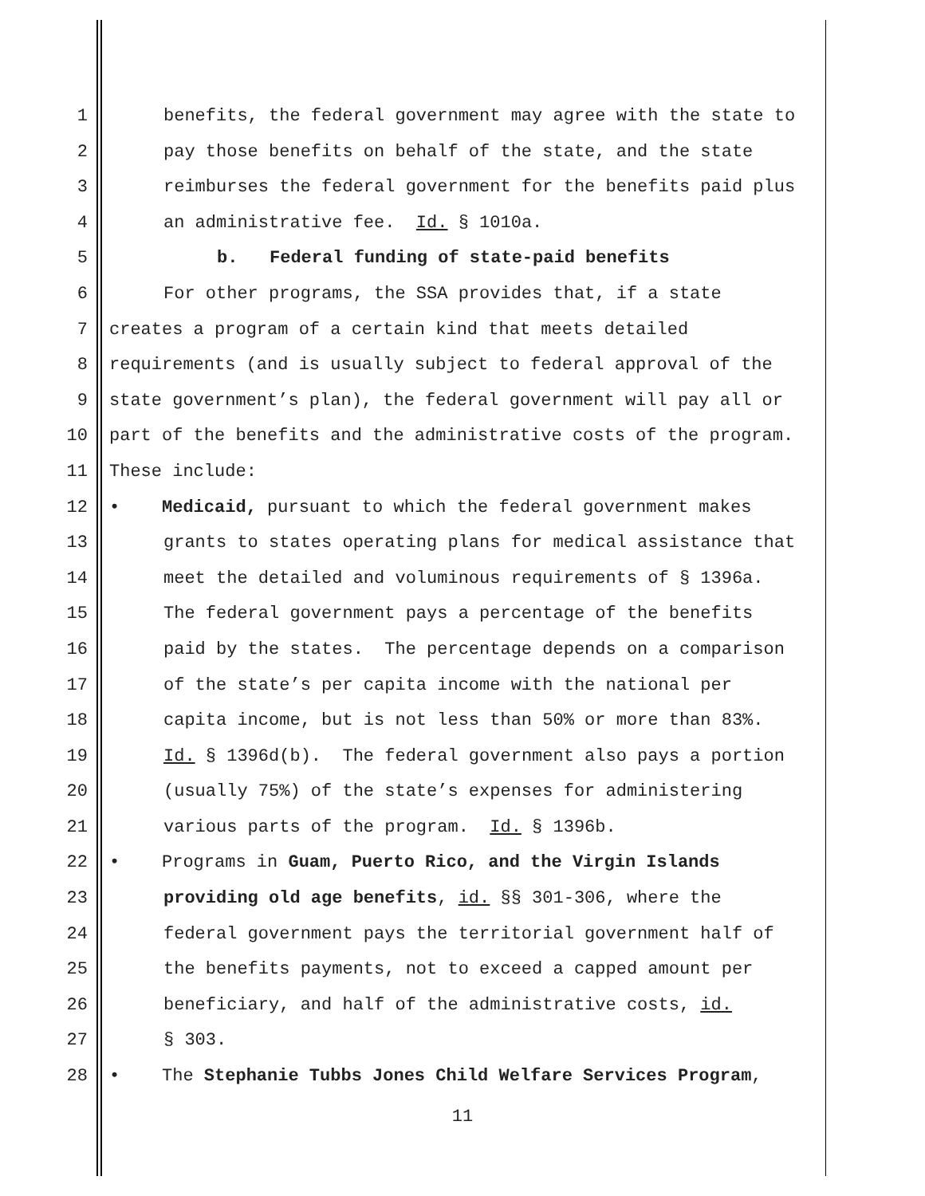1 benefits, the federal government may agree with the state to
2 pay those benefits on behalf of the state, and the state
3 reimburses the federal government for the benefits paid plus
4 an administrative fee. Id. § 1010a.
5 b. Federal funding of state-paid benefits
6 For other programs, the SSA provides that, if a state
7 creates a program of a certain kind that meets detailed
8 requirements (and is usually subject to federal approval of the
9 state government’s plan), the federal government will pay all or
10 part of the benefits and the administrative costs of the program.
11 These include:
12 • Medicaid, pursuant to which the federal government makes
13 grants to states operating plans for medical assistance that
14 meet the detailed and voluminous requirements of § 1396a.
15 The federal government pays a percentage of the benefits
16 paid by the states. The percentage depends on a comparison
17 of the state’s per capita income with the national per
18 capita income, but is not less than 50% or more than 83%.
19 Id. § 1396d(b). The federal government also pays a portion
20 (usually 75%) of the state’s expenses for administering
21 various parts of the program. Id. § 1396b.
22 • Programs in Guam, Puerto Rico, and the Virgin Islands
23 providing old age benefits, id. §§ 301-306, where the
24 federal government pays the territorial government half of
25 the benefits payments, not to exceed a capped amount per
26 beneficiary, and half of the administrative costs, id.
27 § 303.
28 • The Stephanie Tubbs Jones Child Welfare Services Program,
11